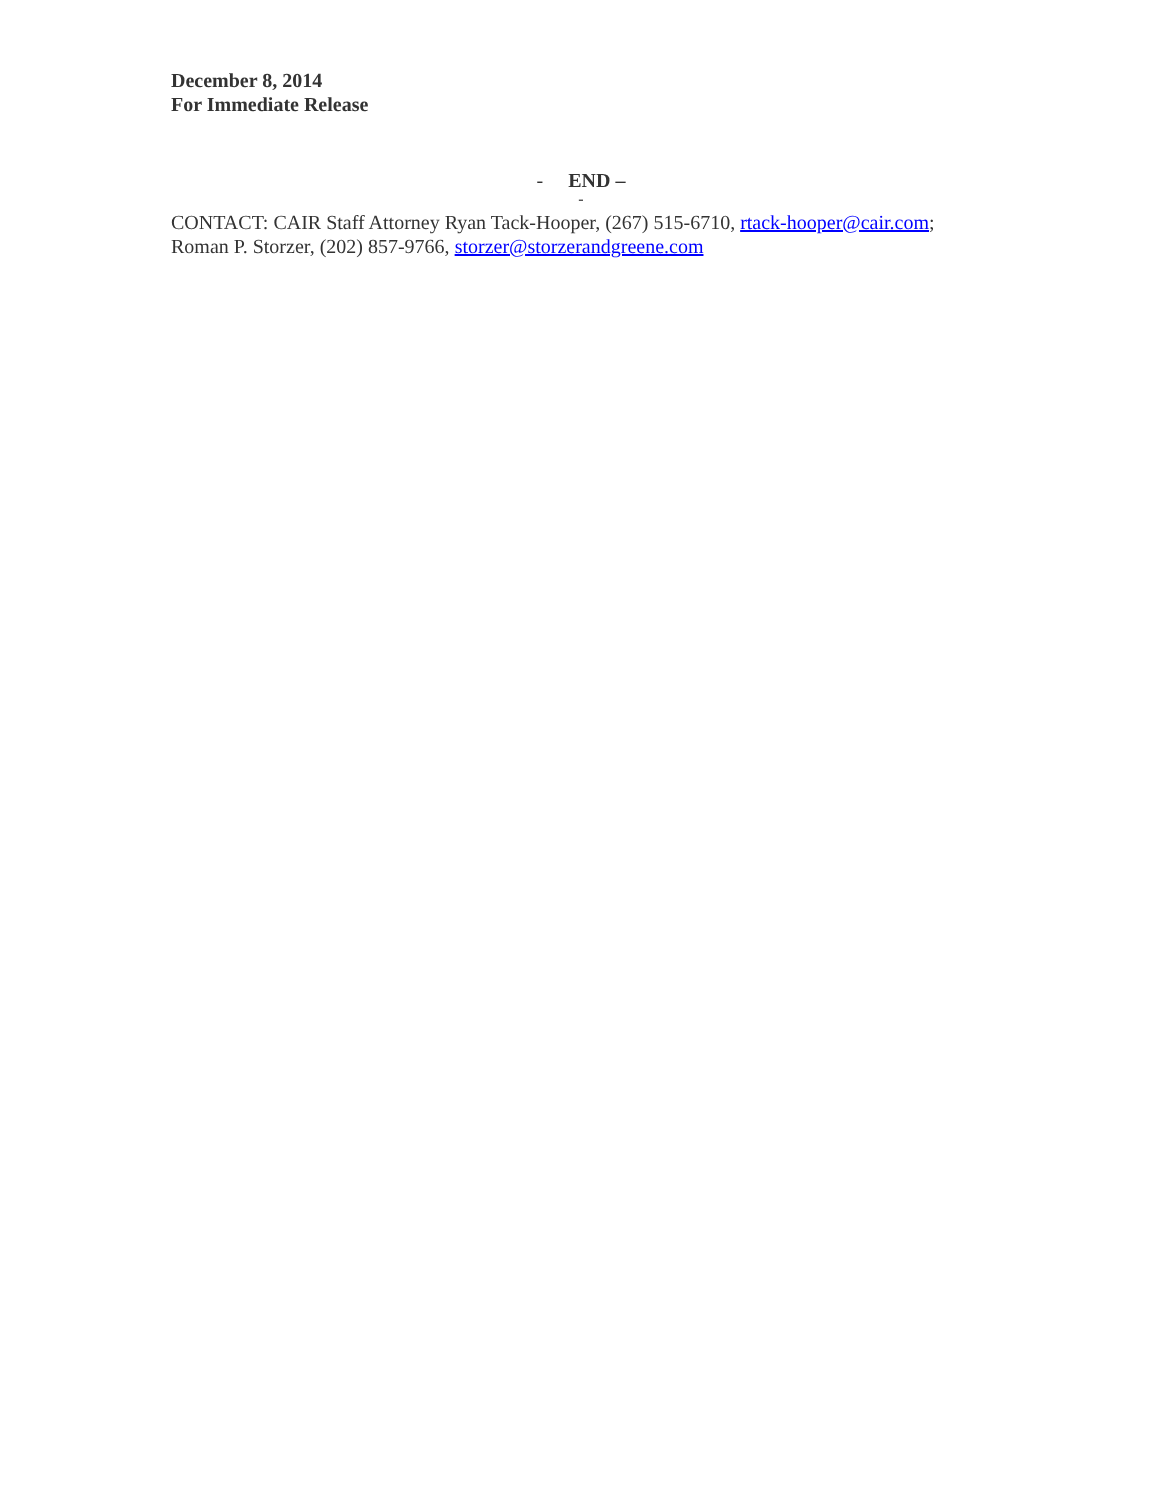December 8, 2014
For Immediate Release
- END –
-
CONTACT: CAIR Staff Attorney Ryan Tack-Hooper, (267) 515-6710, rtack-hooper@cair.com;
Roman P. Storzer, (202) 857-9766, storzer@storzerandgreene.com